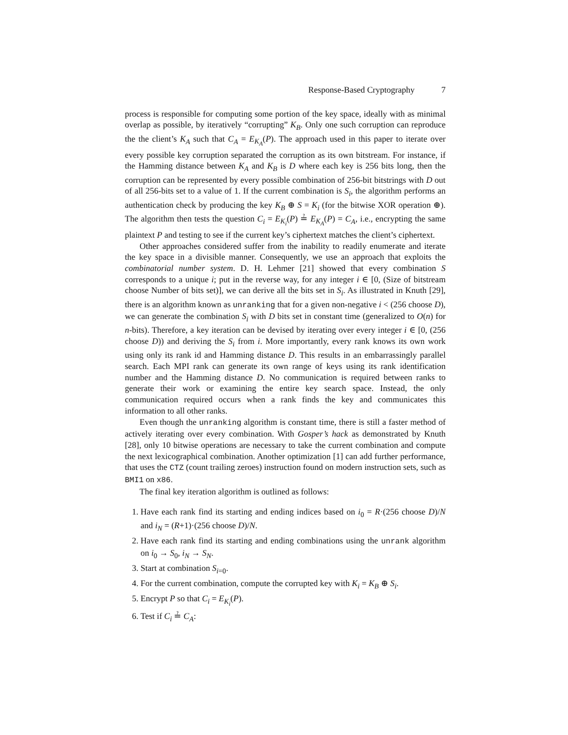Response-Based Cryptography 7
process is responsible for computing some portion of the key space, ideally with as minimal overlap as possible, by iteratively “corrupting” K<sub>B</sub>. Only one such corruption can reproduce the the client’s K<sub>A</sub> such that C<sub>A</sub> = E<sub>K<sub>A</sub></sub>(P). The approach used in this paper to iterate over every possible key corruption separated the corruption as its own bitstream. For instance, if the Hamming distance between K<sub>A</sub> and K<sub>B</sub> is D where each key is 256 bits long, then the corruption can be represented by every possible combination of 256-bit bitstrings with D out of all 256-bits set to a value of 1. If the current combination is S<sub>i</sub>, the algorithm performs an authentication check by producing the key K<sub>B</sub> ⊕ S = K<sub>i</sub> (for the bitwise XOR operation ⊕). The algorithm then tests the question C<sub>i</sub> = E<sub>K<sub>i</sub></sub>(P) ≟ E<sub>K<sub>A</sub></sub>(P) = C<sub>A</sub>, i.e., encrypting the same plaintext P and testing to see if the current key’s ciphertext matches the client’s ciphertext.
Other approaches considered suffer from the inability to readily enumerate and iterate the key space in a divisible manner. Consequently, we use an approach that exploits the combinatorial number system. D. H. Lehmer [21] showed that every combination S corresponds to a unique i; put in the reverse way, for any integer i ∈ [0, (Size of bitstream choose Number of bits set)], we can derive all the bits set in S<sub>i</sub>. As illustrated in Knuth [29], there is an algorithm known as unranking that for a given non-negative i < (256 choose D), we can generate the combination S<sub>i</sub> with D bits set in constant time (generalized to O(n) for n-bits). Therefore, a key iteration can be devised by iterating over every integer i ∈ [0, (256 choose D)) and deriving the S<sub>i</sub> from i. More importantly, every rank knows its own work using only its rank id and Hamming distance D. This results in an embarrassingly parallel search. Each MPI rank can generate its own range of keys using its rank identification number and the Hamming distance D. No communication is required between ranks to generate their work or examining the entire key search space. Instead, the only communication required occurs when a rank finds the key and communicates this information to all other ranks.
Even though the unranking algorithm is constant time, there is still a faster method of actively iterating over every combination. With Gosper’s hack as demonstrated by Knuth [28], only 10 bitwise operations are necessary to take the current combination and compute the next lexicographical combination. Another optimization [1] can add further performance, that uses the CTZ (count trailing zeroes) instruction found on modern instruction sets, such as BMI1 on x86.
The final key iteration algorithm is outlined as follows:
1. Have each rank find its starting and ending indices based on i<sub>0</sub> = R·(256 choose D)/N and i<sub>N</sub> = (R+1)·(256 choose D)/N.
2. Have each rank find its starting and ending combinations using the unrank algorithm on i<sub>0</sub> → S<sub>0</sub>, i<sub>N</sub> → S<sub>N</sub>.
3. Start at combination S<sub>i=0</sub>.
4. For the current combination, compute the corrupted key with K<sub>i</sub> = K<sub>B</sub> ⊕ S<sub>i</sub>.
5. Encrypt P so that C<sub>i</sub> = E<sub>K<sub>i</sub></sub>(P).
6. Test if C<sub>i</sub> ≟ C<sub>A</sub>: